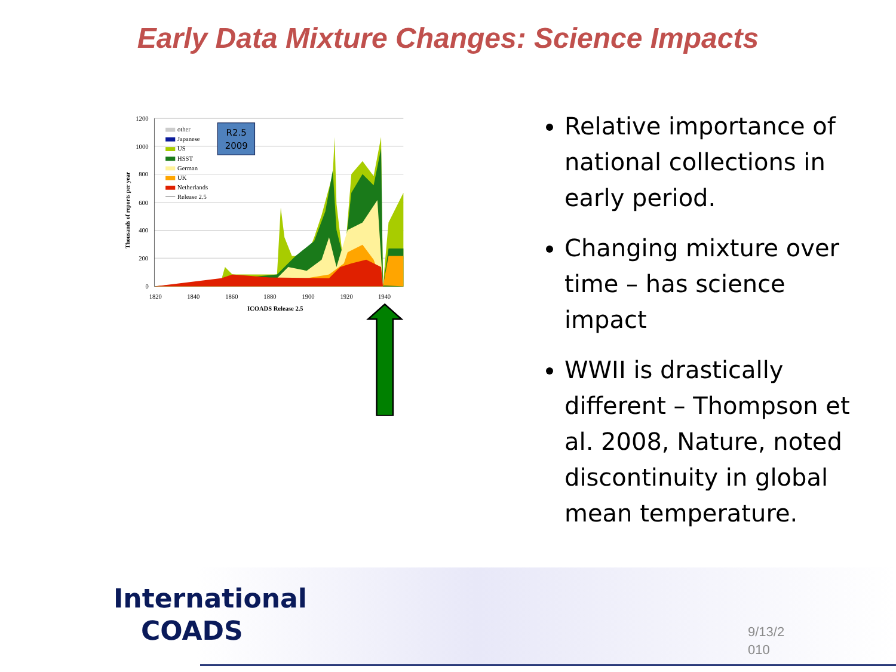Early Data Mixture Changes: Science Impacts
1200
1000
800
600
400
200
0
1820
1840
1860
1880
1900
1920
1940
ICOADS Release 2.5
Thousands of reports per year
other
Japanese
US
HSST
German
UK
Netherlands
Release 2.5
R2.5
2009
Relative importance of national collections in early period.
Changing mixture over time – has science impact
WWII is drastically different – Thompson et al. 2008, Nature, noted discontinuity in global mean temperature.
International
COADS
9/13/2
010